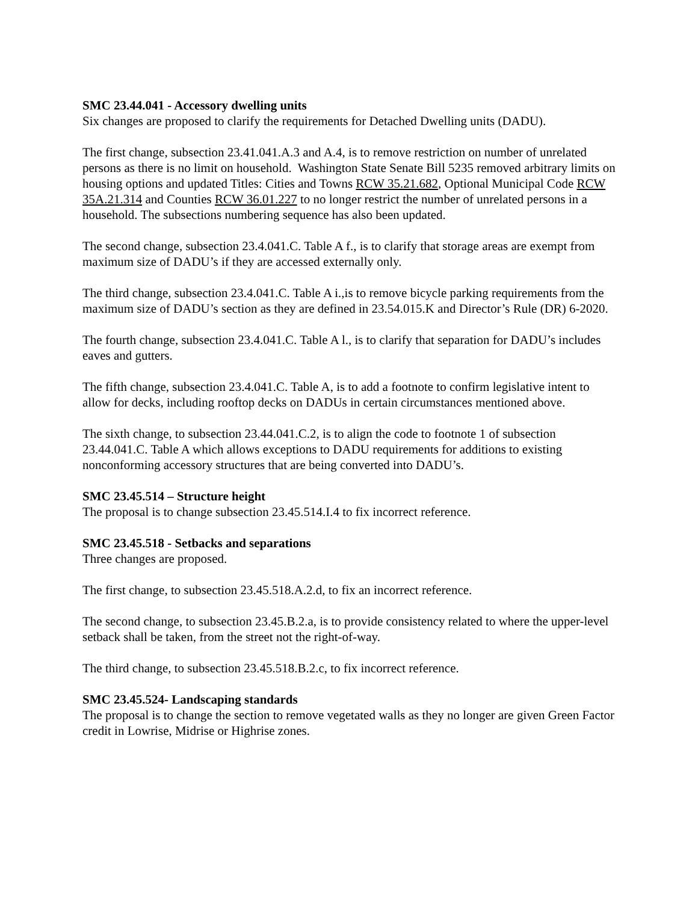SMC 23.44.041 - Accessory dwelling units
Six changes are proposed to clarify the requirements for Detached Dwelling units (DADU).
The first change, subsection 23.41.041.A.3 and A.4, is to remove restriction on number of unrelated persons as there is no limit on household. Washington State Senate Bill 5235 removed arbitrary limits on housing options and updated Titles: Cities and Towns RCW 35.21.682, Optional Municipal Code RCW 35A.21.314 and Counties RCW 36.01.227 to no longer restrict the number of unrelated persons in a household. The subsections numbering sequence has also been updated.
The second change, subsection 23.4.041.C. Table A f., is to clarify that storage areas are exempt from maximum size of DADU’s if they are accessed externally only.
The third change, subsection 23.4.041.C. Table A i.,is to remove bicycle parking requirements from the maximum size of DADU’s section as they are defined in 23.54.015.K and Director’s Rule (DR) 6-2020.
The fourth change, subsection 23.4.041.C. Table A l., is to clarify that separation for DADU’s includes eaves and gutters.
The fifth change, subsection 23.4.041.C. Table A, is to add a footnote to confirm legislative intent to allow for decks, including rooftop decks on DADUs in certain circumstances mentioned above.
The sixth change, to subsection 23.44.041.C.2, is to align the code to footnote 1 of subsection 23.44.041.C. Table A which allows exceptions to DADU requirements for additions to existing nonconforming accessory structures that are being converted into DADU’s.
SMC 23.45.514 – Structure height
The proposal is to change subsection 23.45.514.I.4 to fix incorrect reference.
SMC 23.45.518 - Setbacks and separations
Three changes are proposed.
The first change, to subsection 23.45.518.A.2.d, to fix an incorrect reference.
The second change, to subsection 23.45.B.2.a, is to provide consistency related to where the upper-level setback shall be taken, from the street not the right-of-way.
The third change, to subsection 23.45.518.B.2.c, to fix incorrect reference.
SMC 23.45.524- Landscaping standards
The proposal is to change the section to remove vegetated walls as they no longer are given Green Factor credit in Lowrise, Midrise or Highrise zones.